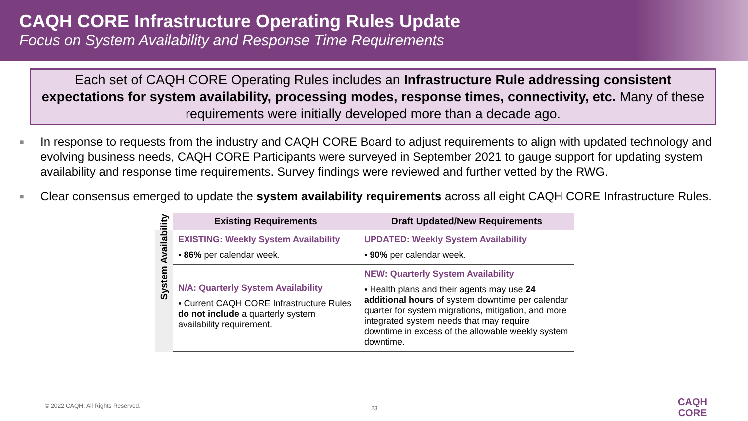CAQH CORE Infrastructure Operating Rules Update
Focus on System Availability and Response Time Requirements
Each set of CAQH CORE Operating Rules includes an Infrastructure Rule addressing consistent expectations for system availability, processing modes, response times, connectivity, etc. Many of these requirements were initially developed more than a decade ago.
■ In response to requests from the industry and CAQH CORE Board to adjust requirements to align with updated technology and evolving business needs, CAQH CORE Participants were surveyed in September 2021 to gauge support for updating system availability and response time requirements. Survey findings were reviewed and further vetted by the RWG.
■ Clear consensus emerged to update the system availability requirements across all eight CAQH CORE Infrastructure Rules.
| | Existing Requirements | Draft Updated/New Requirements |
| --- | --- | --- |
| System Availability | EXISTING: Weekly System Availability ▪ 86% per calendar week. | UPDATED: Weekly System Availability ▪ 90% per calendar week. |
| | N/A: Quarterly System Availability ▪ Current CAQH CORE Infrastructure Rules do not include a quarterly system availability requirement. | NEW: Quarterly System Availability ▪ Health plans and their agents may use 24 additional hours of system downtime per calendar quarter for system migrations, mitigation, and more integrated system needs that may require downtime in excess of the allowable weekly system downtime. |
© 2022 CAQH, All Rights Reserved. 23
CAQH
CORE